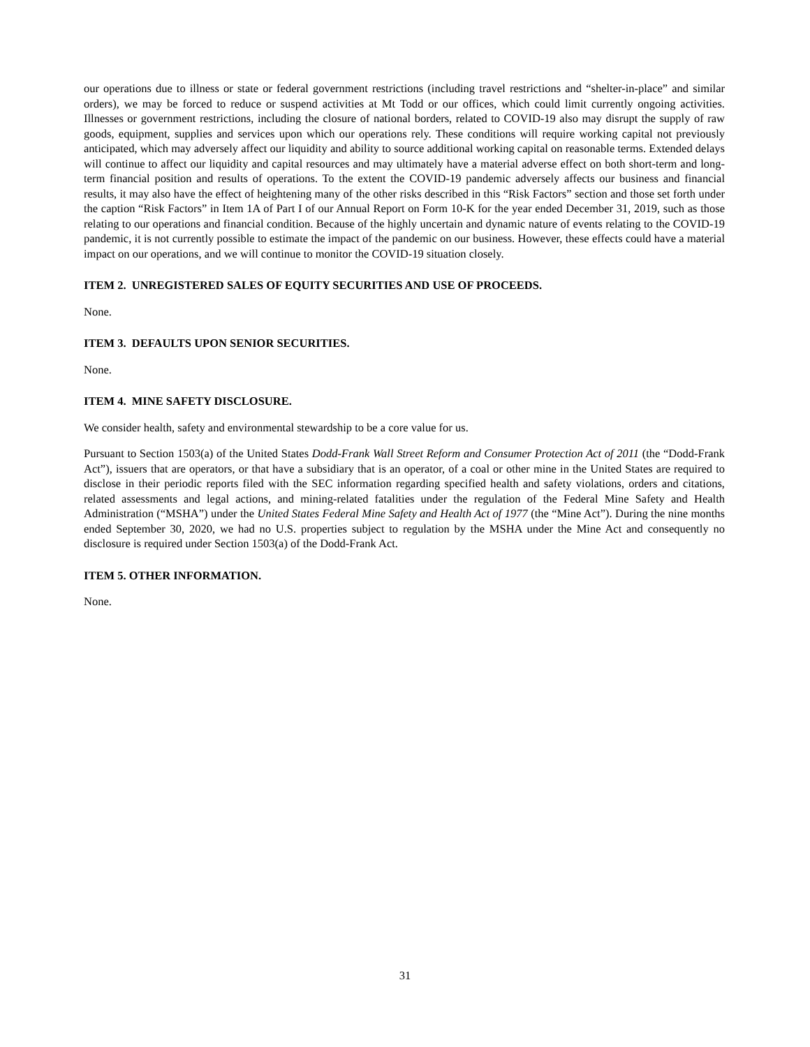our operations due to illness or state or federal government restrictions (including travel restrictions and “shelter-in-place” and similar orders), we may be forced to reduce or suspend activities at Mt Todd or our offices, which could limit currently ongoing activities. Illnesses or government restrictions, including the closure of national borders, related to COVID-19 also may disrupt the supply of raw goods, equipment, supplies and services upon which our operations rely. These conditions will require working capital not previously anticipated, which may adversely affect our liquidity and ability to source additional working capital on reasonable terms. Extended delays will continue to affect our liquidity and capital resources and may ultimately have a material adverse effect on both short-term and long-term financial position and results of operations. To the extent the COVID-19 pandemic adversely affects our business and financial results, it may also have the effect of heightening many of the other risks described in this “Risk Factors” section and those set forth under the caption “Risk Factors” in Item 1A of Part I of our Annual Report on Form 10-K for the year ended December 31, 2019, such as those relating to our operations and financial condition. Because of the highly uncertain and dynamic nature of events relating to the COVID-19 pandemic, it is not currently possible to estimate the impact of the pandemic on our business. However, these effects could have a material impact on our operations, and we will continue to monitor the COVID-19 situation closely.
ITEM 2. UNREGISTERED SALES OF EQUITY SECURITIES AND USE OF PROCEEDS.
None.
ITEM 3. DEFAULTS UPON SENIOR SECURITIES.
None.
ITEM 4. MINE SAFETY DISCLOSURE.
We consider health, safety and environmental stewardship to be a core value for us.
Pursuant to Section 1503(a) of the United States Dodd-Frank Wall Street Reform and Consumer Protection Act of 2011 (the “Dodd-Frank Act”), issuers that are operators, or that have a subsidiary that is an operator, of a coal or other mine in the United States are required to disclose in their periodic reports filed with the SEC information regarding specified health and safety violations, orders and citations, related assessments and legal actions, and mining-related fatalities under the regulation of the Federal Mine Safety and Health Administration (“MSHA”) under the United States Federal Mine Safety and Health Act of 1977 (the “Mine Act”). During the nine months ended September 30, 2020, we had no U.S. properties subject to regulation by the MSHA under the Mine Act and consequently no disclosure is required under Section 1503(a) of the Dodd-Frank Act.
ITEM 5. OTHER INFORMATION.
None.
31